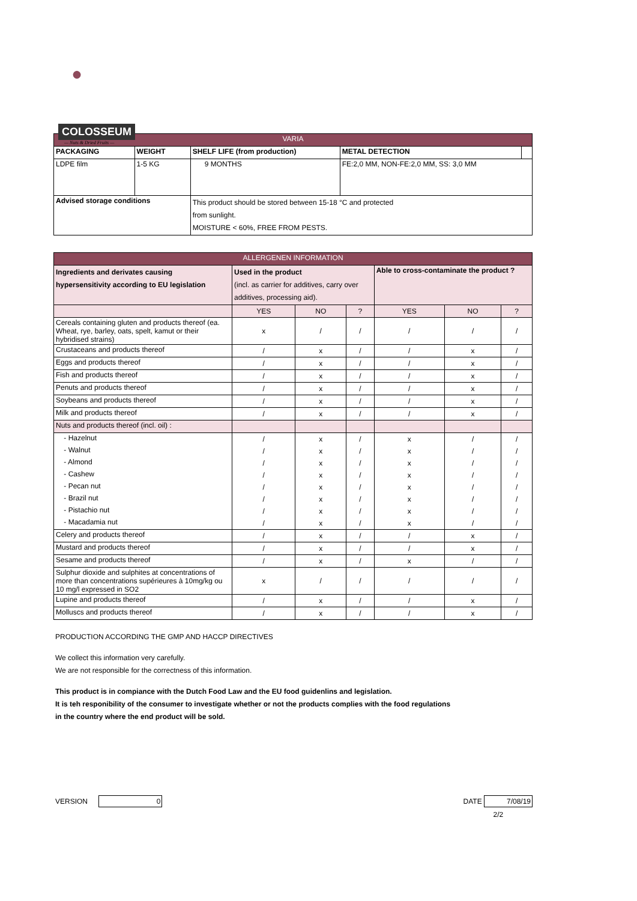●
COLOSSEUM
— Nuts & Dried Fruits —
| VARIA | | | | |
| --- | --- | --- | --- | --- |
| PACKAGING | WEIGHT | SHELF LIFE (from production) | METAL DETECTION | |
| LDPE film | 1-5 KG | 9 MONTHS | FE:2,0 MM, NON-FE:2,0 MM, SS: 3,0 MM | |
| Advised storage conditions | | This product should be stored between 15-18 °C and protected from sunlight. MOISTURE < 60%, FREE FROM PESTS. | | |
| ALLERGENEN INFORMATION | | | | | | |
| --- | --- | --- | --- | --- | --- | --- |
| Ingredients and derivates causing hypersensitivity according to EU legislation | Used in the product (incl. as carrier for additives, carry over additives, processing aid). | | | Able to cross-contaminate the product ? | | |
| | YES | NO | ? | YES | NO | ? |
| Cereals containing gluten and products thereof (ea. Wheat, rye, barley, oats, spelt, kamut or their hybridised strains) | x | / | / | / | / | / |
| Crustaceans and products thereof | / | x | / | / | x | / |
| Eggs and products thereof | / | x | / | / | x | / |
| Fish and products thereof | / | x | / | / | x | / |
| Penuts and products thereof | / | x | / | / | x | / |
| Soybeans and products thereof | / | x | / | / | x | / |
| Milk and products thereof | / | x | / | / | x | / |
| Nuts and products thereof (incl. oil) : | | | | | | |
| - Hazelnut | / | x | / | x | / | / |
| - Walnut | / | x | / | x | / | / |
| - Almond | / | x | / | x | / | / |
| - Cashew | / | x | / | x | / | / |
| - Pecan nut | / | x | / | x | / | / |
| - Brazil nut | / | x | / | x | / | / |
| - Pistachio nut | / | x | / | x | / | / |
| - Macadamia nut | / | x | / | x | / | / |
| Celery and products thereof | / | x | / | / | x | / |
| Mustard and products thereof | / | x | / | / | x | / |
| Sesame and products thereof | / | x | / | x | / | / |
| Sulphur dioxide and sulphites at concentrations of more than concentrations supérieures à 10mg/kg ou 10 mg/l expressed in SO2 | x | / | / | / | / | / |
| Lupine and products thereof | / | x | / | / | x | / |
| Molluscs and products thereof | / | x | / | / | x | / |
PRODUCTION ACCORDING THE GMP AND HACCP DIRECTIVES
We collect this information very carefully.
We are not responsible for the correctness of this information.
This product is in compiance with the Dutch Food Law and the EU food guidenlins and legislation.
It is teh responibility of the consumer to investigate whether or not the products complies with the food regulations
in the country where the end product will be sold.
VERSION 0 DATE 7/08/19
2/2